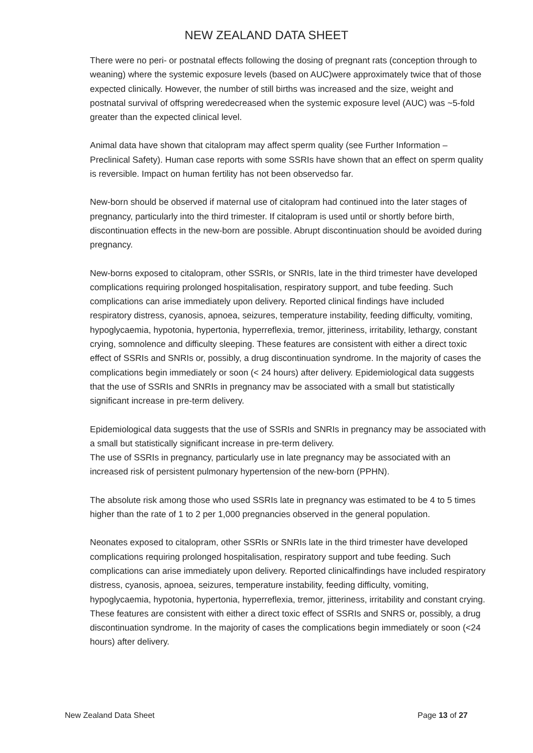NEW ZEALAND DATA SHEET
There were no peri- or postnatal effects following the dosing of pregnant rats (conception through to weaning) where the systemic exposure levels (based on AUC)were approximately twice that of those expected clinically. However, the number of still births was increased and the size, weight and postnatal survival of offspring weredecreased when the systemic exposure level (AUC) was ~5-fold greater than the expected clinical level.
Animal data have shown that citalopram may affect sperm quality (see Further Information – Preclinical Safety). Human case reports with some SSRIs have shown that an effect on sperm quality is reversible. Impact on human fertility has not been observedso far.
New-born should be observed if maternal use of citalopram had continued into the later stages of pregnancy, particularly into the third trimester. If citalopram is used until or shortly before birth, discontinuation effects in the new-born are possible. Abrupt discontinuation should be avoided during pregnancy.
New-borns exposed to citalopram, other SSRIs, or SNRIs, late in the third trimester have developed complications requiring prolonged hospitalisation, respiratory support, and tube feeding. Such complications can arise immediately upon delivery. Reported clinical findings have included respiratory distress, cyanosis, apnoea, seizures, temperature instability, feeding difficulty, vomiting, hypoglycaemia, hypotonia, hypertonia, hyperreflexia, tremor, jitteriness, irritability, lethargy, constant crying, somnolence and difficulty sleeping. These features are consistent with either a direct toxic effect of SSRIs and SNRIs or, possibly, a drug discontinuation syndrome. In the majority of cases the complications begin immediately or soon (< 24 hours) after delivery. Epidemiological data suggests that the use of SSRIs and SNRIs in pregnancy mav be associated with a small but statistically significant increase in pre-term delivery.
Epidemiological data suggests that the use of SSRIs and SNRIs in pregnancy may be associated with a small but statistically significant increase in pre-term delivery.
The use of SSRIs in pregnancy, particularly use in late pregnancy may be associated with an increased risk of persistent pulmonary hypertension of the new-born (PPHN).
The absolute risk among those who used SSRIs late in pregnancy was estimated to be 4 to 5 times higher than the rate of 1 to 2 per 1,000 pregnancies observed in the general population.
Neonates exposed to citalopram, other SSRIs or SNRIs late in the third trimester have developed complications requiring prolonged hospitalisation, respiratory support and tube feeding. Such complications can arise immediately upon delivery. Reported clinicalfindings have included respiratory distress, cyanosis, apnoea, seizures, temperature instability, feeding difficulty, vomiting, hypoglycaemia, hypotonia, hypertonia, hyperreflexia, tremor, jitteriness, irritability and constant crying. These features are consistent with either a direct toxic effect of SSRIs and SNRS or, possibly, a drug discontinuation syndrome. In the majority of cases the complications begin immediately or soon (<24 hours) after delivery.
New Zealand Data Sheet Page 13 of 27